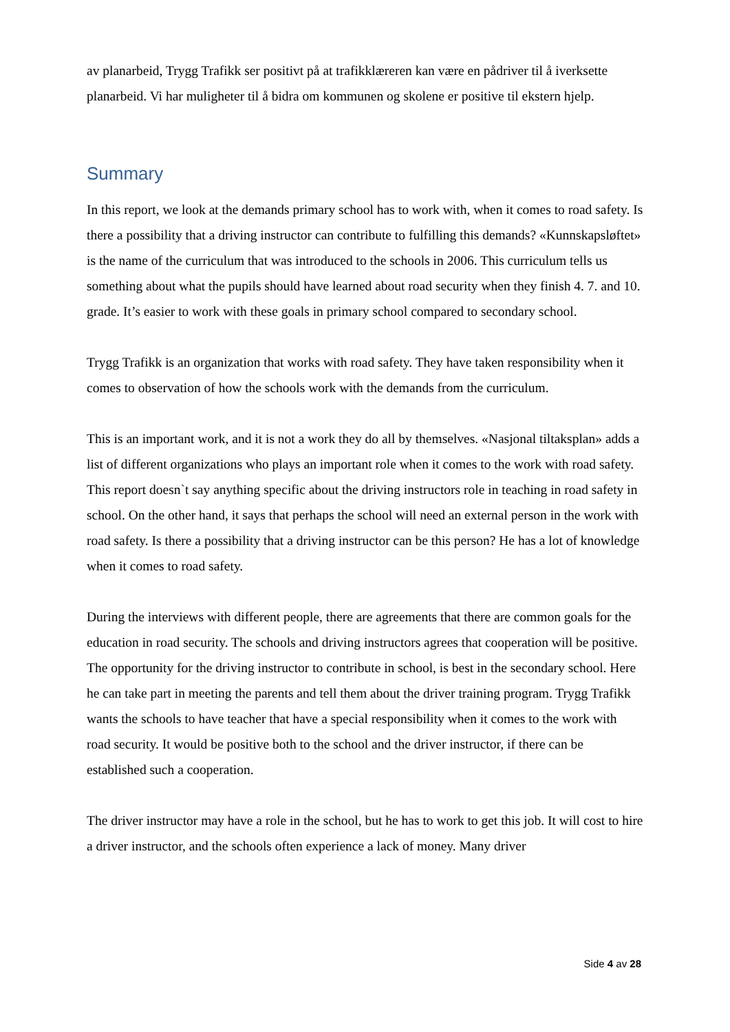av planarbeid, Trygg Trafikk ser positivt på at trafikklæreren kan være en pådriver til å iverksette planarbeid. Vi har muligheter til å bidra om kommunen og skolene er positive til ekstern hjelp.
Summary
In this report, we look at the demands primary school has to work with, when it comes to road safety. Is there a possibility that a driving instructor can contribute to fulfilling this demands? «Kunnskapsløftet» is the name of the curriculum that was introduced to the schools in 2006. This curriculum tells us something about what the pupils should have learned about road security when they finish 4. 7. and 10. grade. It’s easier to work with these goals in primary school compared to secondary school.
Trygg Trafikk is an organization that works with road safety. They have taken responsibility when it comes to observation of how the schools work with the demands from the curriculum.
This is an important work, and it is not a work they do all by themselves. «Nasjonal tiltaksplan» adds a list of different organizations who plays an important role when it comes to the work with road safety. This report doesn`t say anything specific about the driving instructors role in teaching in road safety in school. On the other hand, it says that perhaps the school will need an external person in the work with road safety. Is there a possibility that a driving instructor can be this person? He has a lot of knowledge when it comes to road safety.
During the interviews with different people, there are agreements that there are common goals for the education in road security. The schools and driving instructors agrees that cooperation will be positive.
The opportunity for the driving instructor to contribute in school, is best in the secondary school. Here he can take part in meeting the parents and tell them about the driver training program. Trygg Trafikk wants the schools to have teacher that have a special responsibility when it comes to the work with road security. It would be positive both to the school and the driver instructor, if there can be established such a cooperation.
The driver instructor may have a role in the school, but he has to work to get this job. It will cost to hire a driver instructor, and the schools often experience a lack of money. Many driver
Side 4 av 28